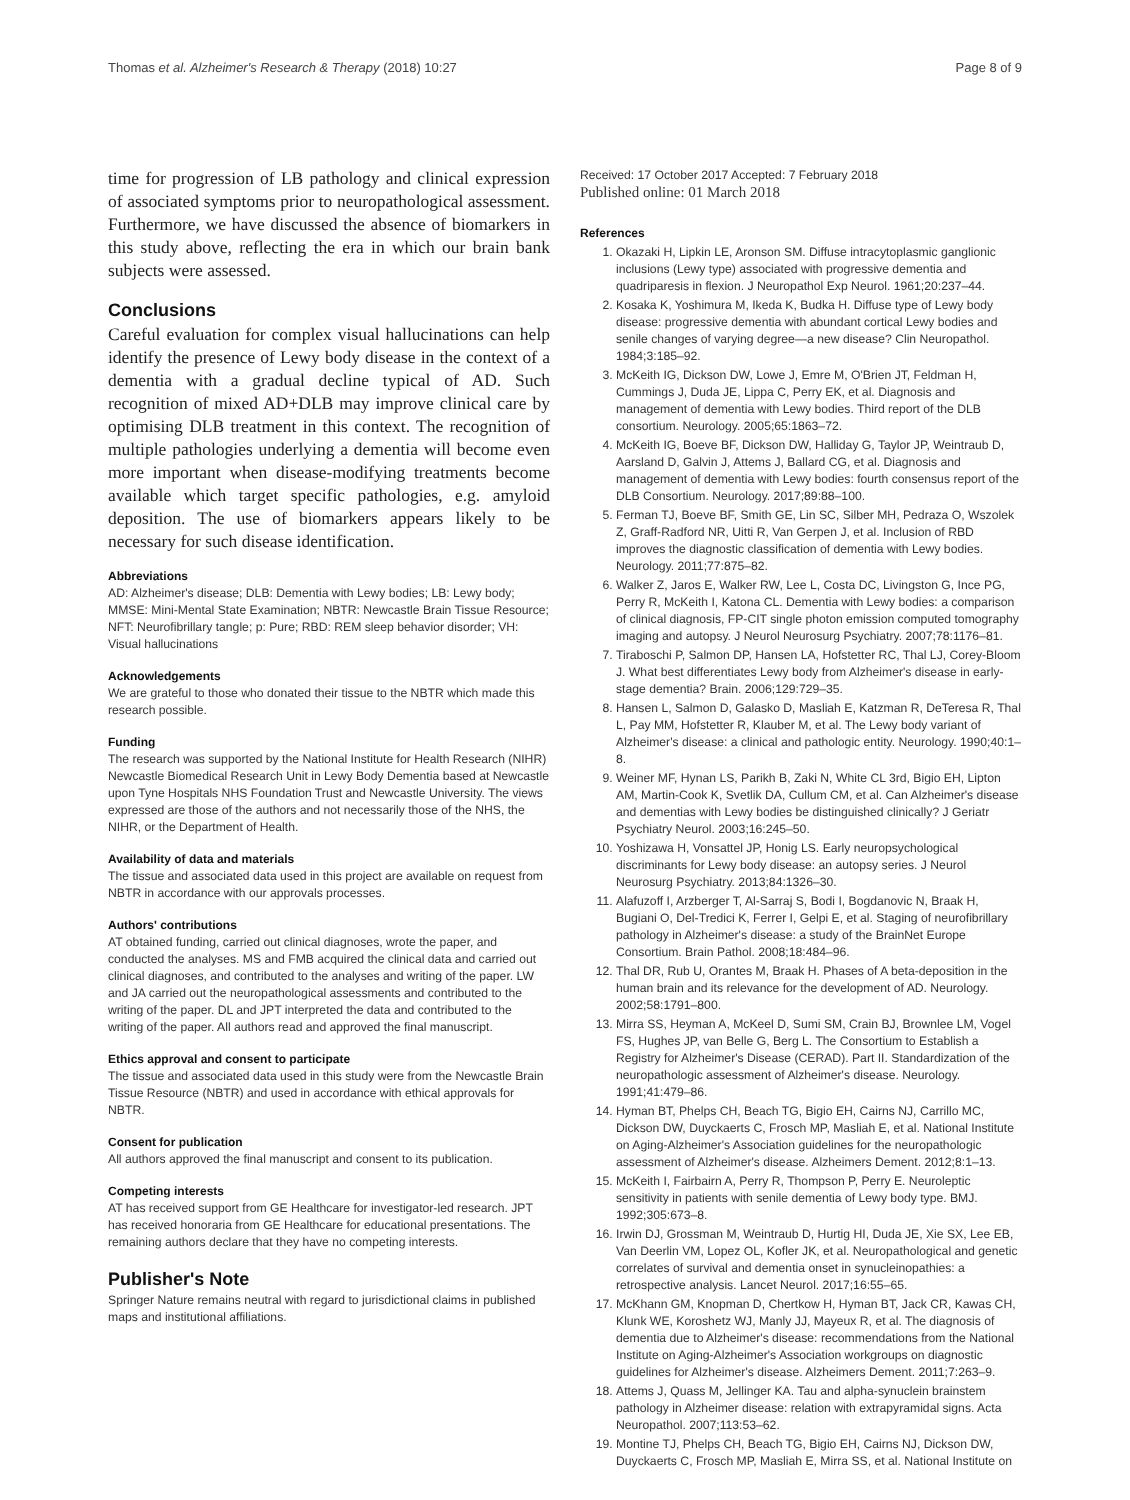Thomas et al. Alzheimer's Research & Therapy (2018) 10:27 Page 8 of 9
time for progression of LB pathology and clinical expression of associated symptoms prior to neuropathological assessment. Furthermore, we have discussed the absence of biomarkers in this study above, reflecting the era in which our brain bank subjects were assessed.
Conclusions
Careful evaluation for complex visual hallucinations can help identify the presence of Lewy body disease in the context of a dementia with a gradual decline typical of AD. Such recognition of mixed AD+DLB may improve clinical care by optimising DLB treatment in this context. The recognition of multiple pathologies underlying a dementia will become even more important when disease-modifying treatments become available which target specific pathologies, e.g. amyloid deposition. The use of biomarkers appears likely to be necessary for such disease identification.
Abbreviations
AD: Alzheimer's disease; DLB: Dementia with Lewy bodies; LB: Lewy body; MMSE: Mini-Mental State Examination; NBTR: Newcastle Brain Tissue Resource; NFT: Neurofibrillary tangle; p: Pure; RBD: REM sleep behavior disorder; VH: Visual hallucinations
Acknowledgements
We are grateful to those who donated their tissue to the NBTR which made this research possible.
Funding
The research was supported by the National Institute for Health Research (NIHR) Newcastle Biomedical Research Unit in Lewy Body Dementia based at Newcastle upon Tyne Hospitals NHS Foundation Trust and Newcastle University. The views expressed are those of the authors and not necessarily those of the NHS, the NIHR, or the Department of Health.
Availability of data and materials
The tissue and associated data used in this project are available on request from NBTR in accordance with our approvals processes.
Authors' contributions
AT obtained funding, carried out clinical diagnoses, wrote the paper, and conducted the analyses. MS and FMB acquired the clinical data and carried out clinical diagnoses, and contributed to the analyses and writing of the paper. LW and JA carried out the neuropathological assessments and contributed to the writing of the paper. DL and JPT interpreted the data and contributed to the writing of the paper. All authors read and approved the final manuscript.
Ethics approval and consent to participate
The tissue and associated data used in this study were from the Newcastle Brain Tissue Resource (NBTR) and used in accordance with ethical approvals for NBTR.
Consent for publication
All authors approved the final manuscript and consent to its publication.
Competing interests
AT has received support from GE Healthcare for investigator-led research. JPT has received honoraria from GE Healthcare for educational presentations. The remaining authors declare that they have no competing interests.
Publisher's Note
Springer Nature remains neutral with regard to jurisdictional claims in published maps and institutional affiliations.
Received: 17 October 2017 Accepted: 7 February 2018
Published online: 01 March 2018
References
1. Okazaki H, Lipkin LE, Aronson SM. Diffuse intracytoplasmic ganglionic inclusions (Lewy type) associated with progressive dementia and quadriparesis in flexion. J Neuropathol Exp Neurol. 1961;20:237–44.
2. Kosaka K, Yoshimura M, Ikeda K, Budka H. Diffuse type of Lewy body disease: progressive dementia with abundant cortical Lewy bodies and senile changes of varying degree—a new disease? Clin Neuropathol. 1984;3:185–92.
3. McKeith IG, Dickson DW, Lowe J, Emre M, O'Brien JT, Feldman H, Cummings J, Duda JE, Lippa C, Perry EK, et al. Diagnosis and management of dementia with Lewy bodies. Third report of the DLB consortium. Neurology. 2005;65:1863–72.
4. McKeith IG, Boeve BF, Dickson DW, Halliday G, Taylor JP, Weintraub D, Aarsland D, Galvin J, Attems J, Ballard CG, et al. Diagnosis and management of dementia with Lewy bodies: fourth consensus report of the DLB Consortium. Neurology. 2017;89:88–100.
5. Ferman TJ, Boeve BF, Smith GE, Lin SC, Silber MH, Pedraza O, Wszolek Z, Graff-Radford NR, Uitti R, Van Gerpen J, et al. Inclusion of RBD improves the diagnostic classification of dementia with Lewy bodies. Neurology. 2011;77:875–82.
6. Walker Z, Jaros E, Walker RW, Lee L, Costa DC, Livingston G, Ince PG, Perry R, McKeith I, Katona CL. Dementia with Lewy bodies: a comparison of clinical diagnosis, FP-CIT single photon emission computed tomography imaging and autopsy. J Neurol Neurosurg Psychiatry. 2007;78:1176–81.
7. Tiraboschi P, Salmon DP, Hansen LA, Hofstetter RC, Thal LJ, Corey-Bloom J. What best differentiates Lewy body from Alzheimer's disease in early-stage dementia? Brain. 2006;129:729–35.
8. Hansen L, Salmon D, Galasko D, Masliah E, Katzman R, DeTeresa R, Thal L, Pay MM, Hofstetter R, Klauber M, et al. The Lewy body variant of Alzheimer's disease: a clinical and pathologic entity. Neurology. 1990;40:1–8.
9. Weiner MF, Hynan LS, Parikh B, Zaki N, White CL 3rd, Bigio EH, Lipton AM, Martin-Cook K, Svetlik DA, Cullum CM, et al. Can Alzheimer's disease and dementias with Lewy bodies be distinguished clinically? J Geriatr Psychiatry Neurol. 2003;16:245–50.
10. Yoshizawa H, Vonsattel JP, Honig LS. Early neuropsychological discriminants for Lewy body disease: an autopsy series. J Neurol Neurosurg Psychiatry. 2013;84:1326–30.
11. Alafuzoff I, Arzberger T, Al-Sarraj S, Bodi I, Bogdanovic N, Braak H, Bugiani O, Del-Tredici K, Ferrer I, Gelpi E, et al. Staging of neurofibrillary pathology in Alzheimer's disease: a study of the BrainNet Europe Consortium. Brain Pathol. 2008;18:484–96.
12. Thal DR, Rub U, Orantes M, Braak H. Phases of A beta-deposition in the human brain and its relevance for the development of AD. Neurology. 2002;58:1791–800.
13. Mirra SS, Heyman A, McKeel D, Sumi SM, Crain BJ, Brownlee LM, Vogel FS, Hughes JP, van Belle G, Berg L. The Consortium to Establish a Registry for Alzheimer's Disease (CERAD). Part II. Standardization of the neuropathologic assessment of Alzheimer's disease. Neurology. 1991;41:479–86.
14. Hyman BT, Phelps CH, Beach TG, Bigio EH, Cairns NJ, Carrillo MC, Dickson DW, Duyckaerts C, Frosch MP, Masliah E, et al. National Institute on Aging-Alzheimer's Association guidelines for the neuropathologic assessment of Alzheimer's disease. Alzheimers Dement. 2012;8:1–13.
15. McKeith I, Fairbairn A, Perry R, Thompson P, Perry E. Neuroleptic sensitivity in patients with senile dementia of Lewy body type. BMJ. 1992;305:673–8.
16. Irwin DJ, Grossman M, Weintraub D, Hurtig HI, Duda JE, Xie SX, Lee EB, Van Deerlin VM, Lopez OL, Kofler JK, et al. Neuropathological and genetic correlates of survival and dementia onset in synucleinopathies: a retrospective analysis. Lancet Neurol. 2017;16:55–65.
17. McKhann GM, Knopman D, Chertkow H, Hyman BT, Jack CR, Kawas CH, Klunk WE, Koroshetz WJ, Manly JJ, Mayeux R, et al. The diagnosis of dementia due to Alzheimer's disease: recommendations from the National Institute on Aging-Alzheimer's Association workgroups on diagnostic guidelines for Alzheimer's disease. Alzheimers Dement. 2011;7:263–9.
18. Attems J, Quass M, Jellinger KA. Tau and alpha-synuclein brainstem pathology in Alzheimer disease: relation with extrapyramidal signs. Acta Neuropathol. 2007;113:53–62.
19. Montine TJ, Phelps CH, Beach TG, Bigio EH, Cairns NJ, Dickson DW, Duyckaerts C, Frosch MP, Masliah E, Mirra SS, et al. National Institute on